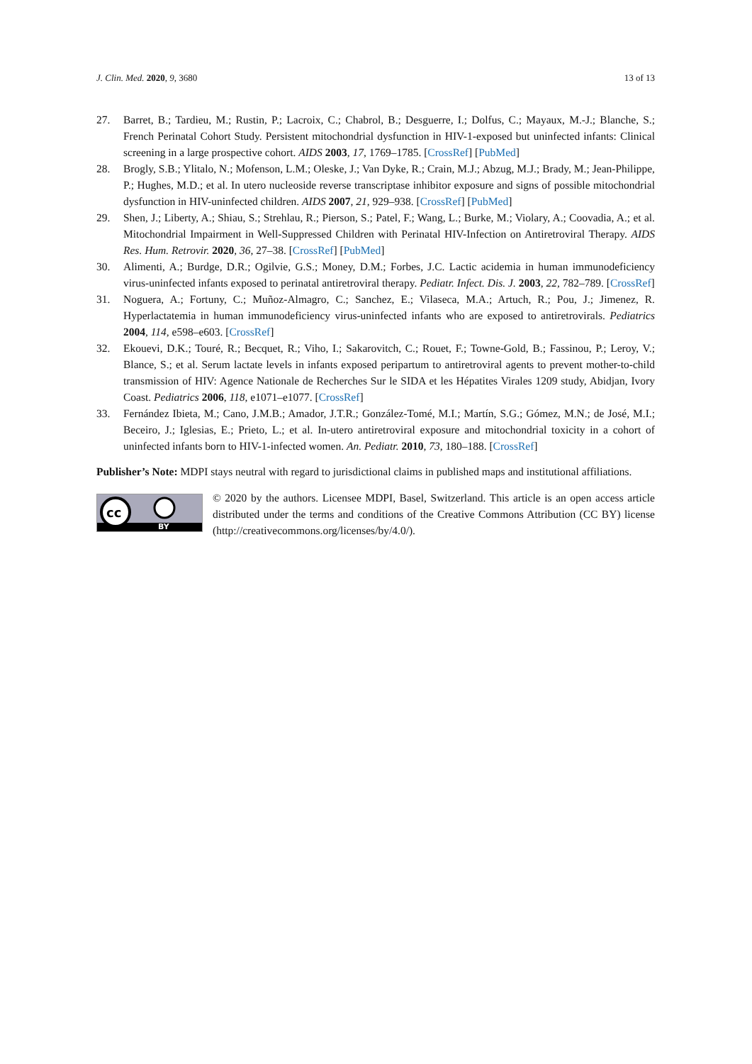J. Clin. Med. 2020, 9, 3680 13 of 13
27. Barret, B.; Tardieu, M.; Rustin, P.; Lacroix, C.; Chabrol, B.; Desguerre, I.; Dolfus, C.; Mayaux, M.-J.; Blanche, S.; French Perinatal Cohort Study. Persistent mitochondrial dysfunction in HIV-1-exposed but uninfected infants: Clinical screening in a large prospective cohort. AIDS 2003, 17, 1769–1785. [CrossRef] [PubMed]
28. Brogly, S.B.; Ylitalo, N.; Mofenson, L.M.; Oleske, J.; Van Dyke, R.; Crain, M.J.; Abzug, M.J.; Brady, M.; Jean-Philippe, P.; Hughes, M.D.; et al. In utero nucleoside reverse transcriptase inhibitor exposure and signs of possible mitochondrial dysfunction in HIV-uninfected children. AIDS 2007, 21, 929–938. [CrossRef] [PubMed]
29. Shen, J.; Liberty, A.; Shiau, S.; Strehlau, R.; Pierson, S.; Patel, F.; Wang, L.; Burke, M.; Violary, A.; Coovadia, A.; et al. Mitochondrial Impairment in Well-Suppressed Children with Perinatal HIV-Infection on Antiretroviral Therapy. AIDS Res. Hum. Retrovir. 2020, 36, 27–38. [CrossRef] [PubMed]
30. Alimenti, A.; Burdge, D.R.; Ogilvie, G.S.; Money, D.M.; Forbes, J.C. Lactic acidemia in human immunodeficiency virus-uninfected infants exposed to perinatal antiretroviral therapy. Pediatr. Infect. Dis. J. 2003, 22, 782–789. [CrossRef]
31. Noguera, A.; Fortuny, C.; Muñoz-Almagro, C.; Sanchez, E.; Vilaseca, M.A.; Artuch, R.; Pou, J.; Jimenez, R. Hyperlactatemia in human immunodeficiency virus-uninfected infants who are exposed to antiretrovirals. Pediatrics 2004, 114, e598–e603. [CrossRef]
32. Ekouevi, D.K.; Touré, R.; Becquet, R.; Viho, I.; Sakarovitch, C.; Rouet, F.; Towne-Gold, B.; Fassinou, P.; Leroy, V.; Blance, S.; et al. Serum lactate levels in infants exposed peripartum to antiretroviral agents to prevent mother-to-child transmission of HIV: Agence Nationale de Recherches Sur le SIDA et les Hépatites Virales 1209 study, Abidjan, Ivory Coast. Pediatrics 2006, 118, e1071–e1077. [CrossRef]
33. Fernández Ibieta, M.; Cano, J.M.B.; Amador, J.T.R.; González-Tomé, M.I.; Martín, S.G.; Gómez, M.N.; de José, M.I.; Beceiro, J.; Iglesias, E.; Prieto, L.; et al. In-utero antiretroviral exposure and mitochondrial toxicity in a cohort of uninfected infants born to HIV-1-infected women. An. Pediatr. 2010, 73, 180–188. [CrossRef]
Publisher’s Note: MDPI stays neutral with regard to jurisdictional claims in published maps and institutional affiliations.
cc
BY
© 2020 by the authors. Licensee MDPI, Basel, Switzerland. This article is an open access article distributed under the terms and conditions of the Creative Commons Attribution (CC BY) license (http://creativecommons.org/licenses/by/4.0/).